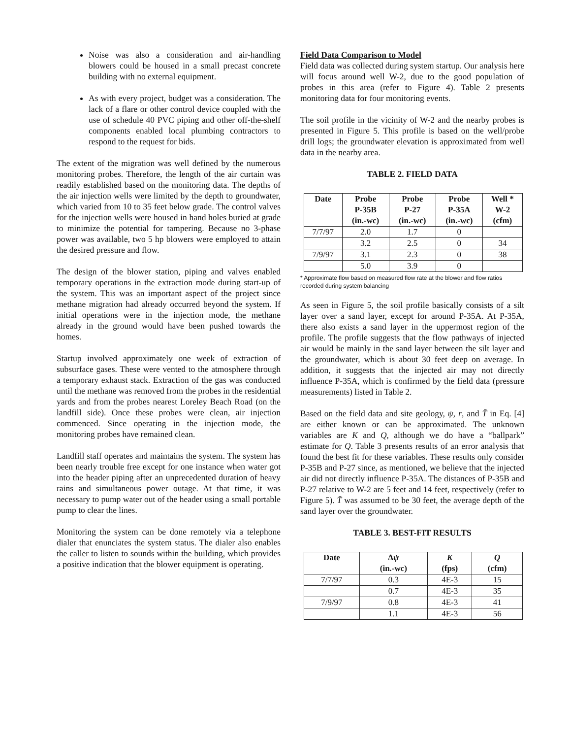Noise was also a consideration and air-handling blowers could be housed in a small precast concrete building with no external equipment.
As with every project, budget was a consideration. The lack of a flare or other control device coupled with the use of schedule 40 PVC piping and other off-the-shelf components enabled local plumbing contractors to respond to the request for bids.
The extent of the migration was well defined by the numerous monitoring probes. Therefore, the length of the air curtain was readily established based on the monitoring data. The depths of the air injection wells were limited by the depth to groundwater, which varied from 10 to 35 feet below grade. The control valves for the injection wells were housed in hand holes buried at grade to minimize the potential for tampering. Because no 3-phase power was available, two 5 hp blowers were employed to attain the desired pressure and flow.
The design of the blower station, piping and valves enabled temporary operations in the extraction mode during start-up of the system. This was an important aspect of the project since methane migration had already occurred beyond the system. If initial operations were in the injection mode, the methane already in the ground would have been pushed towards the homes.
Startup involved approximately one week of extraction of subsurface gases. These were vented to the atmosphere through a temporary exhaust stack. Extraction of the gas was conducted until the methane was removed from the probes in the residential yards and from the probes nearest Loreley Beach Road (on the landfill side). Once these probes were clean, air injection commenced. Since operating in the injection mode, the monitoring probes have remained clean.
Landfill staff operates and maintains the system. The system has been nearly trouble free except for one instance when water got into the header piping after an unprecedented duration of heavy rains and simultaneous power outage. At that time, it was necessary to pump water out of the header using a small portable pump to clear the lines.
Monitoring the system can be done remotely via a telephone dialer that enunciates the system status. The dialer also enables the caller to listen to sounds within the building, which provides a positive indication that the blower equipment is operating.
Field Data Comparison to Model
Field data was collected during system startup. Our analysis here will focus around well W-2, due to the good population of probes in this area (refer to Figure 4). Table 2 presents monitoring data for four monitoring events.
The soil profile in the vicinity of W-2 and the nearby probes is presented in Figure 5. This profile is based on the well/probe drill logs; the groundwater elevation is approximated from well data in the nearby area.
TABLE 2. FIELD DATA
| Date | Probe P-35B (in.-wc) | Probe P-27 (in.-wc) | Probe P-35A (in.-wc) | Well * W-2 (cfm) |
| --- | --- | --- | --- | --- |
| 7/7/97 | 2.0 | 1.7 | 0 | |
| | 3.2 | 2.5 | 0 | 34 |
| 7/9/97 | 3.1 | 2.3 | 0 | 38 |
| | 5.0 | 3.9 | 0 | |
* Approximate flow based on measured flow rate at the blower and flow ratios recorded during system balancing
As seen in Figure 5, the soil profile basically consists of a silt layer over a sand layer, except for around P-35A. At P-35A, there also exists a sand layer in the uppermost region of the profile. The profile suggests that the flow pathways of injected air would be mainly in the sand layer between the silt layer and the groundwater, which is about 30 feet deep on average. In addition, it suggests that the injected air may not directly influence P-35A, which is confirmed by the field data (pressure measurements) listed in Table 2.
Based on the field data and site geology, ψ, r, and T̄ in Eq. [4] are either known or can be approximated. The unknown variables are K and Q, although we do have a “ballpark” estimate for Q. Table 3 presents results of an error analysis that found the best fit for these variables. These results only consider P-35B and P-27 since, as mentioned, we believe that the injected air did not directly influence P-35A. The distances of P-35B and P-27 relative to W-2 are 5 feet and 14 feet, respectively (refer to Figure 5). T̄ was assumed to be 30 feet, the average depth of the sand layer over the groundwater.
TABLE 3. BEST-FIT RESULTS
| Date | Δ ψ (in.-wc) | K (fps) | Q (cfm) |
| --- | --- | --- | --- |
| 7/7/97 | 0.3 | 4E-3 | 15 |
| | 0.7 | 4E-3 | 35 |
| 7/9/97 | 0.8 | 4E-3 | 41 |
| | 1.1 | 4E-3 | 56 |